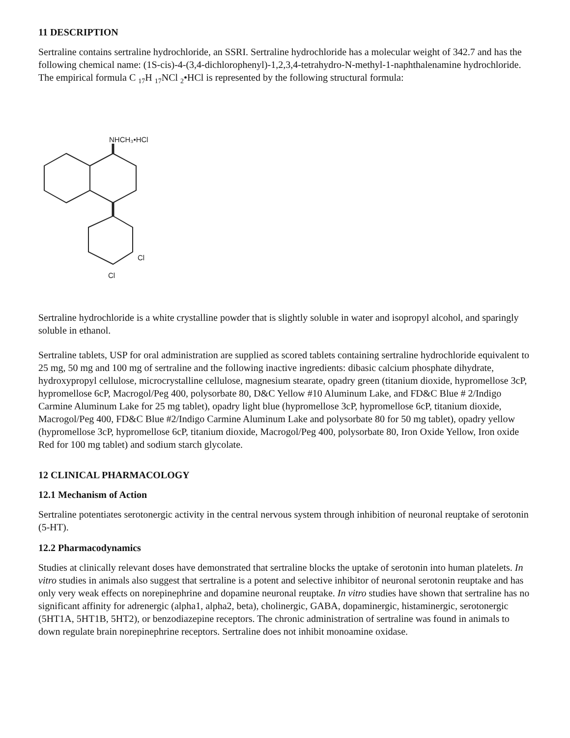11 DESCRIPTION
Sertraline contains sertraline hydrochloride, an SSRI. Sertraline hydrochloride has a molecular weight of 342.7 and has the following chemical name: (1S-cis)-4-(3,4-dichlorophenyl)-1,2,3,4-tetrahydro-N-methyl-1-naphthalenamine hydrochloride. The empirical formula C <sub>17</sub>H <sub>17</sub>NCl <sub>2</sub>•HCl is represented by the following structural formula:
NHCH₃•HCl
Cl
Cl
Sertraline hydrochloride is a white crystalline powder that is slightly soluble in water and isopropyl alcohol, and sparingly soluble in ethanol.
Sertraline tablets, USP for oral administration are supplied as scored tablets containing sertraline hydrochloride equivalent to 25 mg, 50 mg and 100 mg of sertraline and the following inactive ingredients: dibasic calcium phosphate dihydrate, hydroxypropyl cellulose, microcrystalline cellulose, magnesium stearate, opadry green (titanium dioxide, hypromellose 3cP, hypromellose 6cP, Macrogol/Peg 400, polysorbate 80, D&C Yellow #10 Aluminum Lake, and FD&C Blue # 2/Indigo Carmine Aluminum Lake for 25 mg tablet), opadry light blue (hypromellose 3cP, hypromellose 6cP, titanium dioxide, Macrogol/Peg 400, FD&C Blue #2/Indigo Carmine Aluminum Lake and polysorbate 80 for 50 mg tablet), opadry yellow (hypromellose 3cP, hypromellose 6cP, titanium dioxide, Macrogol/Peg 400, polysorbate 80, Iron Oxide Yellow, Iron oxide Red for 100 mg tablet) and sodium starch glycolate.
12 CLINICAL PHARMACOLOGY
12.1 Mechanism of Action
Sertraline potentiates serotonergic activity in the central nervous system through inhibition of neuronal reuptake of serotonin (5-HT).
12.2 Pharmacodynamics
Studies at clinically relevant doses have demonstrated that sertraline blocks the uptake of serotonin into human platelets. In vitro studies in animals also suggest that sertraline is a potent and selective inhibitor of neuronal serotonin reuptake and has only very weak effects on norepinephrine and dopamine neuronal reuptake. In vitro studies have shown that sertraline has no significant affinity for adrenergic (alpha1, alpha2, beta), cholinergic, GABA, dopaminergic, histaminergic, serotonergic (5HT1A, 5HT1B, 5HT2), or benzodiazepine receptors. The chronic administration of sertraline was found in animals to down regulate brain norepinephrine receptors. Sertraline does not inhibit monoamine oxidase.